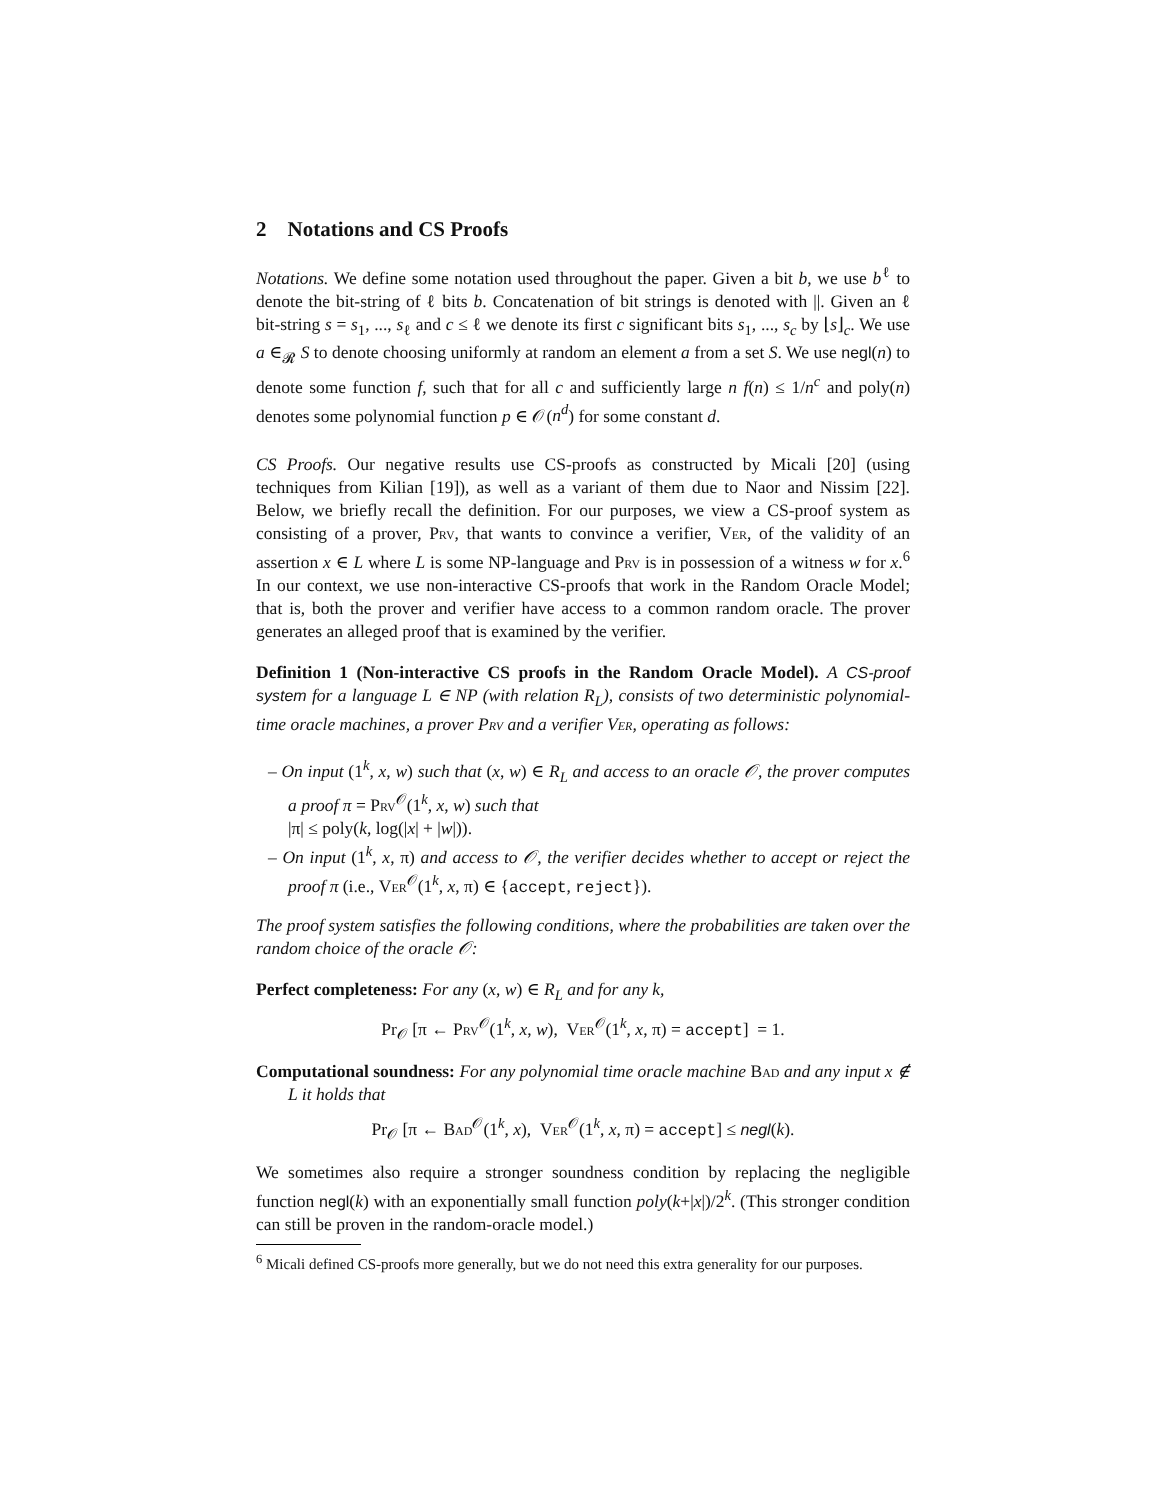2 Notations and CS Proofs
Notations. We define some notation used throughout the paper. Given a bit b, we use b<sup>ℓ</sup> to denote the bit-string of ℓ bits b. Concatenation of bit strings is denoted with ||. Given an ℓ bit-string s = s<sub>1</sub>, ..., s<sub>ℓ</sub> and c ≤ ℓ we denote its first c significant bits s<sub>1</sub>, ..., s<sub>c</sub> by ⌊s⌋<sub>c</sub>. We use a ∈<sub>𝓡</sub> S to denote choosing uniformly at random an element a from a set S. We use negl(n) to denote some function f, such that for all c and sufficiently large n f(n) ≤ 1/n<sup>c</sup> and poly(n) denotes some polynomial function p ∈ 𝒪(n<sup>d</sup>) for some constant d.
CS Proofs. Our negative results use CS-proofs as constructed by Micali [20] (using techniques from Kilian [19]), as well as a variant of them due to Naor and Nissim [22]. Below, we briefly recall the definition. For our purposes, we view a CS-proof system as consisting of a prover, Prv, that wants to convince a verifier, Ver, of the validity of an assertion x ∈ L where L is some NP-language and Prv is in possession of a witness w for x.<sup>6</sup> In our context, we use non-interactive CS-proofs that work in the Random Oracle Model; that is, both the prover and verifier have access to a common random oracle. The prover generates an alleged proof that is examined by the verifier.
Definition 1 (Non-interactive CS proofs in the Random Oracle Model). A CS-proof system for a language L ∈ NP (with relation R<sub>L</sub>), consists of two deterministic polynomial-time oracle machines, a prover Prv and a verifier Ver, operating as follows:
– On input (1<sup>k</sup>, x, w) such that (x, w) ∈ R<sub>L</sub> and access to an oracle 𝒪, the prover computes a proof π = Prv<sup>𝒪</sup>(1<sup>k</sup>, x, w) such that
|π| ≤ poly(k, log(|x| + |w|)).
– On input (1<sup>k</sup>, x, π) and access to 𝒪, the verifier decides whether to accept or reject the proof π (i.e., Ver<sup>𝒪</sup>(1<sup>k</sup>, x, π) ∈ {accept, reject}).
The proof system satisfies the following conditions, where the probabilities are taken over the random choice of the oracle 𝒪:
Perfect completeness: For any (x, w) ∈ R<sub>L</sub> and for any k,
Pr<sub>𝒪</sub> [π ← Prv<sup>𝒪</sup>(1<sup>k</sup>, x, w), Ver<sup>𝒪</sup>(1<sup>k</sup>, x, π) = accept] = 1.
Computational soundness: For any polynomial time oracle machine Bad and any input x ∉ L it holds that
Pr<sub>𝒪</sub> [π ← Bad<sup>𝒪</sup>(1<sup>k</sup>, x), Ver<sup>𝒪</sup>(1<sup>k</sup>, x, π) = accept] ≤ negl(k).
We sometimes also require a stronger soundness condition by replacing the negligible function negl(k) with an exponentially small function poly(k+|x|)/2<sup>k</sup>. (This stronger condition can still be proven in the random-oracle model.)
<sup>6</sup> Micali defined CS-proofs more generally, but we do not need this extra generality for our purposes.